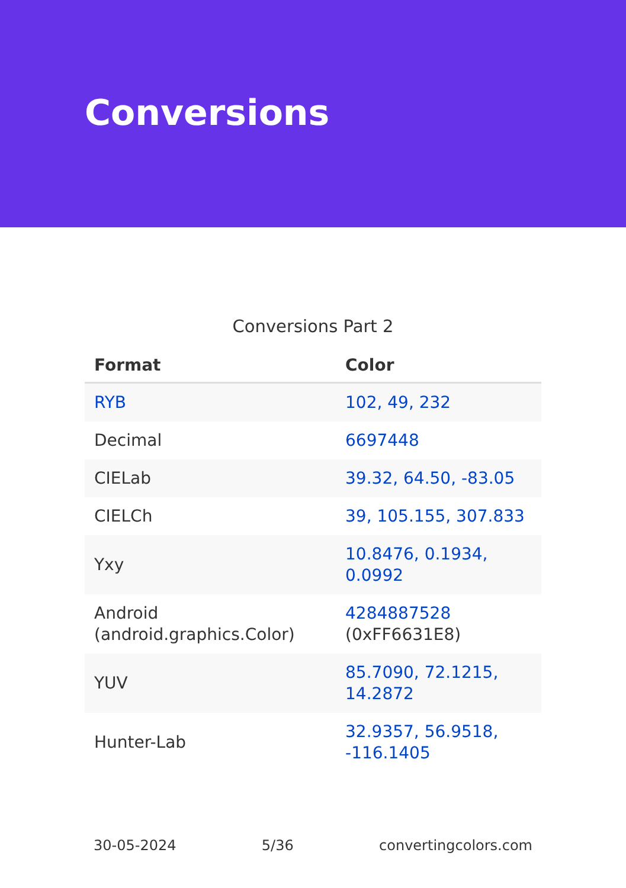Conversions
Conversions Part 2
| Format | Color |
| --- | --- |
| RYB | 102, 49, 232 |
| Decimal | 6697448 |
| CIELab | 39.32, 64.50, -83.05 |
| CIELCh | 39, 105.155, 307.833 |
| Yxy | 10.8476, 0.1934, 0.0992 |
| Android (android.graphics.Color) | 4284887528 (0xFF6631E8) |
| YUV | 85.7090, 72.1215, 14.2872 |
| Hunter-Lab | 32.9357, 56.9518, -116.1405 |
30-05-2024 5/36 convertingcolors.com